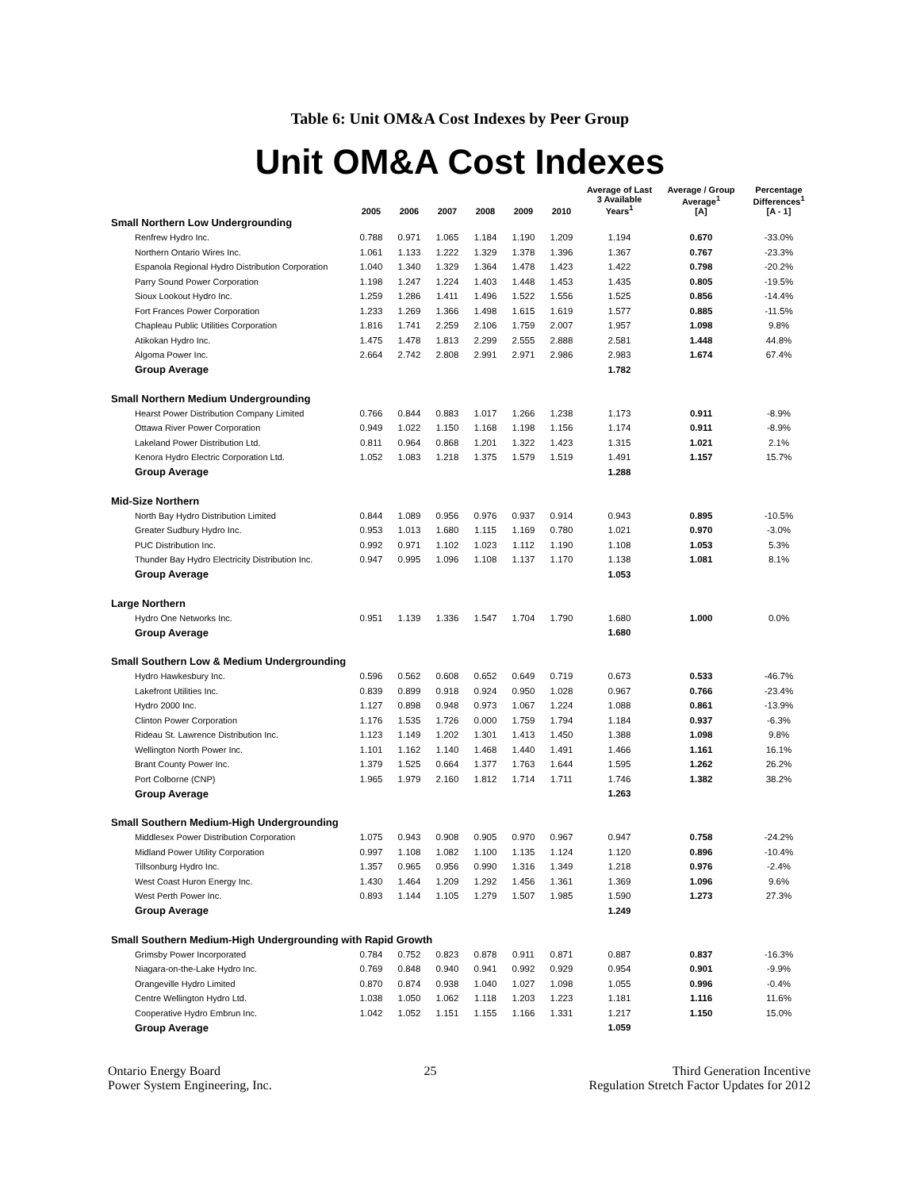Table 6: Unit OM&A Cost Indexes by Peer Group
Unit OM&A Cost Indexes
| | 2005 | 2006 | 2007 | 2008 | 2009 | 2010 | Average of Last 3 Available Years<sup>1</sup> | Average / Group Average<sup>1</sup> [A] | Percentage Differences<sup>1</sup> [A - 1] |
| --- | --- | --- | --- | --- | --- | --- | --- | --- | --- |
| Small Northern Low Undergrounding | | | | | | | | | |
| Renfrew Hydro Inc. | 0.788 | 0.971 | 1.065 | 1.184 | 1.190 | 1.209 | 1.194 | 0.670 | -33.0% |
| Northern Ontario Wires Inc. | 1.061 | 1.133 | 1.222 | 1.329 | 1.378 | 1.396 | 1.367 | 0.767 | -23.3% |
| Espanola Regional Hydro Distribution Corporation | 1.040 | 1.340 | 1.329 | 1.364 | 1.478 | 1.423 | 1.422 | 0.798 | -20.2% |
| Parry Sound Power Corporation | 1.198 | 1.247 | 1.224 | 1.403 | 1.448 | 1.453 | 1.435 | 0.805 | -19.5% |
| Sioux Lookout Hydro Inc. | 1.259 | 1.286 | 1.411 | 1.496 | 1.522 | 1.556 | 1.525 | 0.856 | -14.4% |
| Fort Frances Power Corporation | 1.233 | 1.269 | 1.366 | 1.498 | 1.615 | 1.619 | 1.577 | 0.885 | -11.5% |
| Chapleau Public Utilities Corporation | 1.816 | 1.741 | 2.259 | 2.106 | 1.759 | 2.007 | 1.957 | 1.098 | 9.8% |
| Atikokan Hydro Inc. | 1.475 | 1.478 | 1.813 | 2.299 | 2.555 | 2.888 | 2.581 | 1.448 | 44.8% |
| Algoma Power Inc. | 2.664 | 2.742 | 2.808 | 2.991 | 2.971 | 2.986 | 2.983 | 1.674 | 67.4% |
| Group Average | | | | | | | 1.782 | | |
| Small Northern Medium Undergrounding | | | | | | | | | |
| Hearst Power Distribution Company Limited | 0.766 | 0.844 | 0.883 | 1.017 | 1.266 | 1.238 | 1.173 | 0.911 | -8.9% |
| Ottawa River Power Corporation | 0.949 | 1.022 | 1.150 | 1.168 | 1.198 | 1.156 | 1.174 | 0.911 | -8.9% |
| Lakeland Power Distribution Ltd. | 0.811 | 0.964 | 0.868 | 1.201 | 1.322 | 1.423 | 1.315 | 1.021 | 2.1% |
| Kenora Hydro Electric Corporation Ltd. | 1.052 | 1.083 | 1.218 | 1.375 | 1.579 | 1.519 | 1.491 | 1.157 | 15.7% |
| Group Average | | | | | | | 1.288 | | |
| Mid-Size Northern | | | | | | | | | |
| North Bay Hydro Distribution Limited | 0.844 | 1.089 | 0.956 | 0.976 | 0.937 | 0.914 | 0.943 | 0.895 | -10.5% |
| Greater Sudbury Hydro Inc. | 0.953 | 1.013 | 1.680 | 1.115 | 1.169 | 0.780 | 1.021 | 0.970 | -3.0% |
| PUC Distribution Inc. | 0.992 | 0.971 | 1.102 | 1.023 | 1.112 | 1.190 | 1.108 | 1.053 | 5.3% |
| Thunder Bay Hydro Electricity Distribution Inc. | 0.947 | 0.995 | 1.096 | 1.108 | 1.137 | 1.170 | 1.138 | 1.081 | 8.1% |
| Group Average | | | | | | | 1.053 | | |
| Large Northern | | | | | | | | | |
| Hydro One Networks Inc. | 0.951 | 1.139 | 1.336 | 1.547 | 1.704 | 1.790 | 1.680 | 1.000 | 0.0% |
| Group Average | | | | | | | 1.680 | | |
| Small Southern Low & Medium Undergrounding | | | | | | | | | |
| Hydro Hawkesbury Inc. | 0.596 | 0.562 | 0.608 | 0.652 | 0.649 | 0.719 | 0.673 | 0.533 | -46.7% |
| Lakefront Utilities Inc. | 0.839 | 0.899 | 0.918 | 0.924 | 0.950 | 1.028 | 0.967 | 0.766 | -23.4% |
| Hydro 2000 Inc. | 1.127 | 0.898 | 0.948 | 0.973 | 1.067 | 1.224 | 1.088 | 0.861 | -13.9% |
| Clinton Power Corporation | 1.176 | 1.535 | 1.726 | 0.000 | 1.759 | 1.794 | 1.184 | 0.937 | -6.3% |
| Rideau St. Lawrence Distribution Inc. | 1.123 | 1.149 | 1.202 | 1.301 | 1.413 | 1.450 | 1.388 | 1.098 | 9.8% |
| Wellington North Power Inc. | 1.101 | 1.162 | 1.140 | 1.468 | 1.440 | 1.491 | 1.466 | 1.161 | 16.1% |
| Brant County Power Inc. | 1.379 | 1.525 | 0.664 | 1.377 | 1.763 | 1.644 | 1.595 | 1.262 | 26.2% |
| Port Colborne (CNP) | 1.965 | 1.979 | 2.160 | 1.812 | 1.714 | 1.711 | 1.746 | 1.382 | 38.2% |
| Group Average | | | | | | | 1.263 | | |
| Small Southern Medium-High Undergrounding | | | | | | | | | |
| Middlesex Power Distribution Corporation | 1.075 | 0.943 | 0.908 | 0.905 | 0.970 | 0.967 | 0.947 | 0.758 | -24.2% |
| Midland Power Utility Corporation | 0.997 | 1.108 | 1.082 | 1.100 | 1.135 | 1.124 | 1.120 | 0.896 | -10.4% |
| Tillsonburg Hydro Inc. | 1.357 | 0.965 | 0.956 | 0.990 | 1.316 | 1.349 | 1.218 | 0.976 | -2.4% |
| West Coast Huron Energy Inc. | 1.430 | 1.464 | 1.209 | 1.292 | 1.456 | 1.361 | 1.369 | 1.096 | 9.6% |
| West Perth Power Inc. | 0.893 | 1.144 | 1.105 | 1.279 | 1.507 | 1.985 | 1.590 | 1.273 | 27.3% |
| Group Average | | | | | | | 1.249 | | |
| Small Southern Medium-High Undergrounding with Rapid Growth | | | | | | | | | |
| Grimsby Power Incorporated | 0.784 | 0.752 | 0.823 | 0.878 | 0.911 | 0.871 | 0.887 | 0.837 | -16.3% |
| Niagara-on-the-Lake Hydro Inc. | 0.769 | 0.848 | 0.940 | 0.941 | 0.992 | 0.929 | 0.954 | 0.901 | -9.9% |
| Orangeville Hydro Limited | 0.870 | 0.874 | 0.938 | 1.040 | 1.027 | 1.098 | 1.055 | 0.996 | -0.4% |
| Centre Wellington Hydro Ltd. | 1.038 | 1.050 | 1.062 | 1.118 | 1.203 | 1.223 | 1.181 | 1.116 | 11.6% |
| Cooperative Hydro Embrun Inc. | 1.042 | 1.052 | 1.151 | 1.155 | 1.166 | 1.331 | 1.217 | 1.150 | 15.0% |
| Group Average | | | | | | | 1.059 | | |
Ontario Energy Board
Power System Engineering, Inc.
25 Third Generation Incentive
Regulation Stretch Factor Updates for 2012